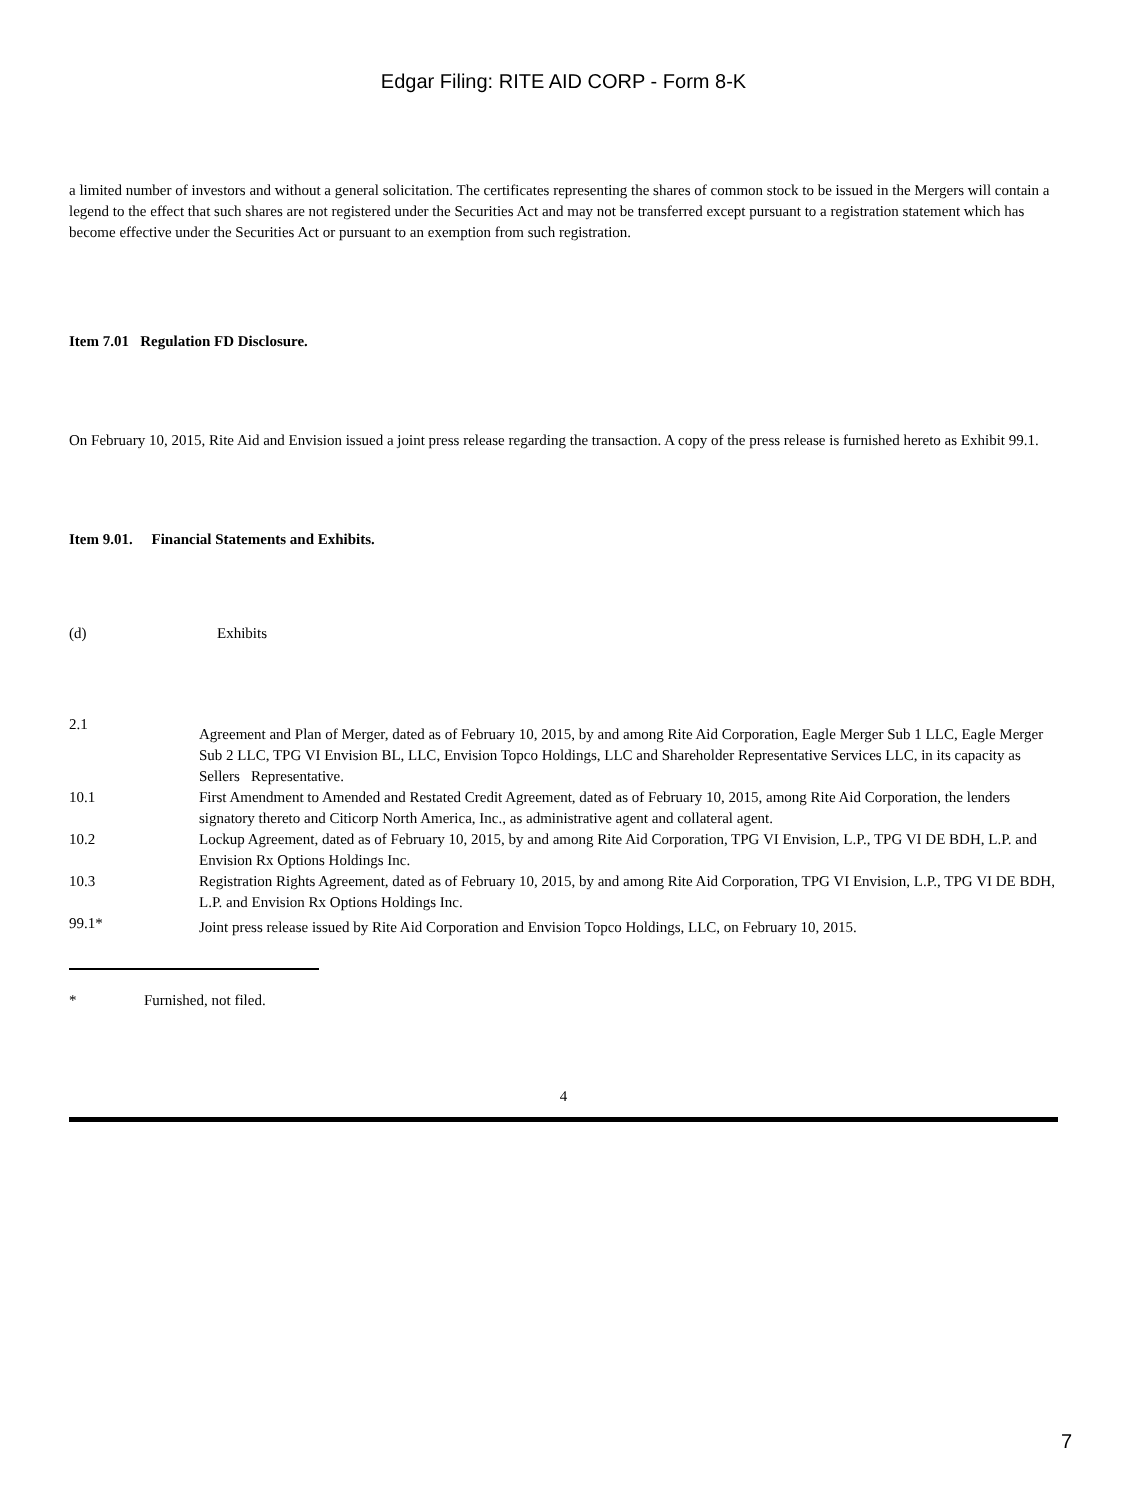Edgar Filing: RITE AID CORP - Form 8-K
a limited number of investors and without a general solicitation. The certificates representing the shares of common stock to be issued in the Mergers will contain a legend to the effect that such shares are not registered under the Securities Act and may not be transferred except pursuant to a registration statement which has become effective under the Securities Act or pursuant to an exemption from such registration.
Item 7.01 Regulation FD Disclosure.
On February 10, 2015, Rite Aid and Envision issued a joint press release regarding the transaction. A copy of the press release is furnished hereto as Exhibit 99.1.
Item 9.01. Financial Statements and Exhibits.
| (d) | Exhibits |
| 2.1 | Agreement and Plan of Merger, dated as of February 10, 2015, by and among Rite Aid Corporation, Eagle Merger Sub 1 LLC, Eagle Merger Sub 2 LLC, TPG VI Envision BL, LLC, Envision Topco Holdings, LLC and Shareholder Representative Services LLC, in its capacity as Sellers Representative. |
| 10.1 | First Amendment to Amended and Restated Credit Agreement, dated as of February 10, 2015, among Rite Aid Corporation, the lenders signatory thereto and Citicorp North America, Inc., as administrative agent and collateral agent. |
| 10.2 | Lockup Agreement, dated as of February 10, 2015, by and among Rite Aid Corporation, TPG VI Envision, L.P., TPG VI DE BDH, L.P. and Envision Rx Options Holdings Inc. |
| 10.3 | Registration Rights Agreement, dated as of February 10, 2015, by and among Rite Aid Corporation, TPG VI Envision, L.P., TPG VI DE BDH, L.P. and Envision Rx Options Holdings Inc. |
| 99.1* | Joint press release issued by Rite Aid Corporation and Envision Topco Holdings, LLC, on February 10, 2015. |
| * | Furnished, not filed. |
4
7